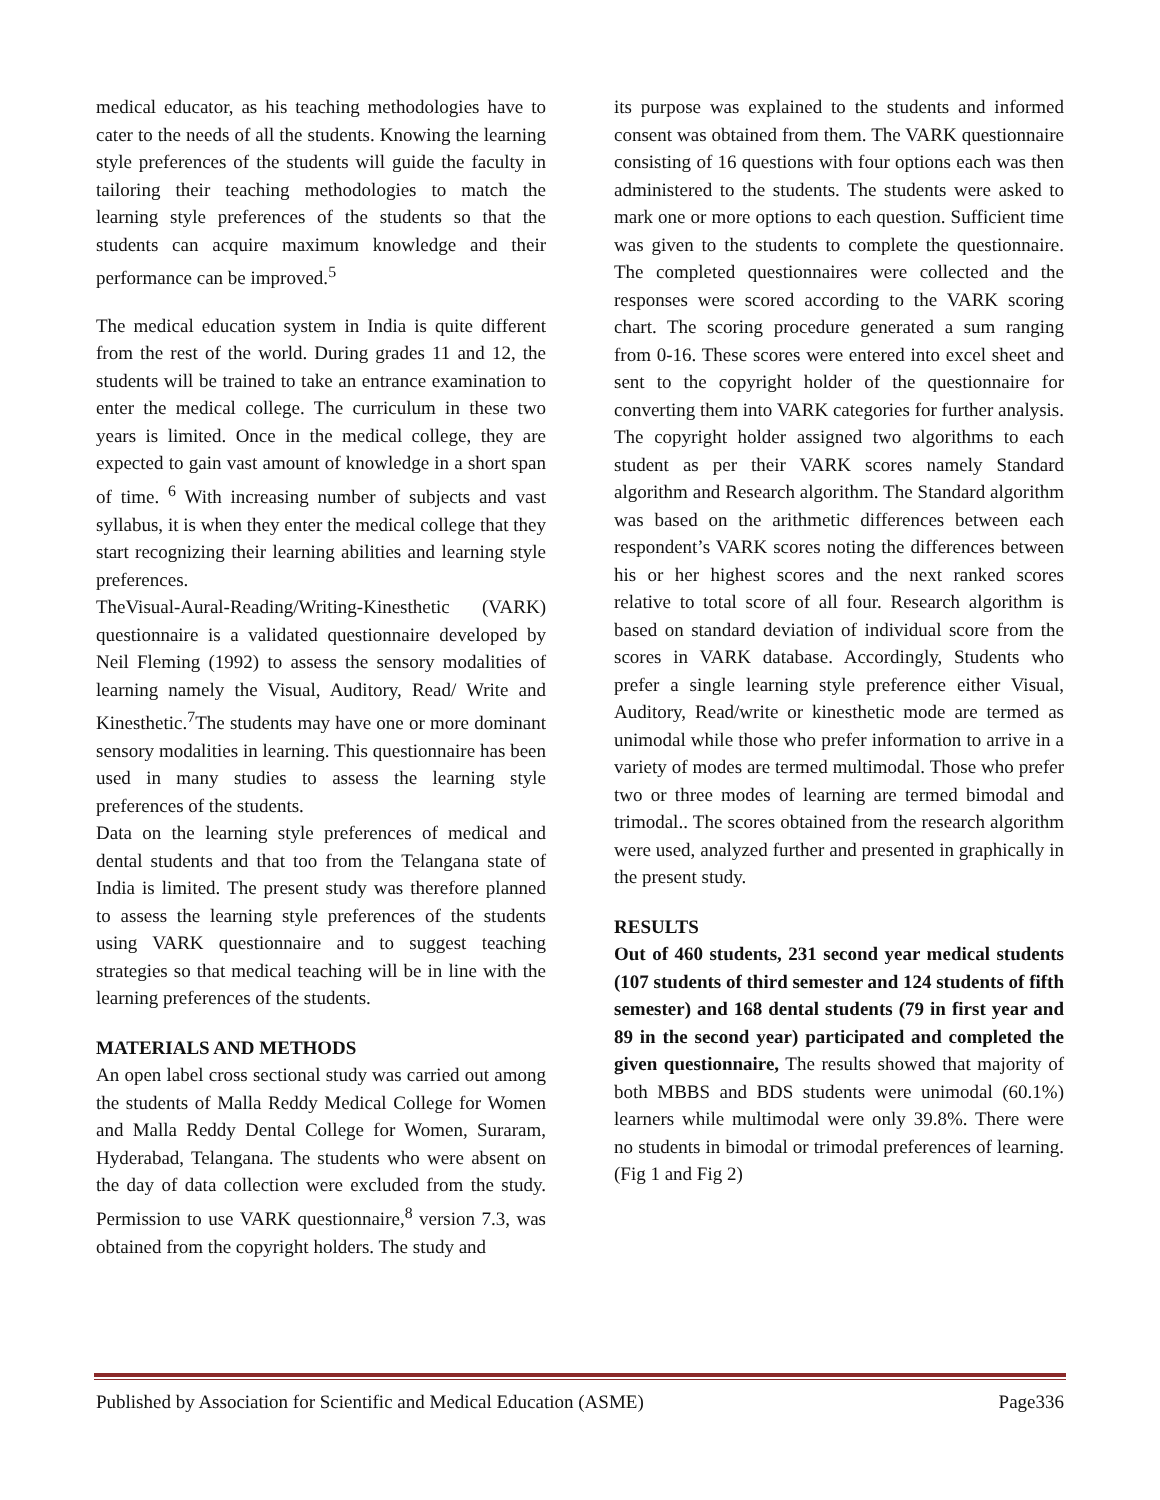medical educator, as his teaching methodologies have to cater to the needs of all the students. Knowing the learning style preferences of the students will guide the faculty in tailoring their teaching methodologies to match the learning style preferences of the students so that the students can acquire maximum knowledge and their performance can be improved.<sup>5</sup>
The medical education system in India is quite different from the rest of the world. During grades 11 and 12, the students will be trained to take an entrance examination to enter the medical college. The curriculum in these two years is limited. Once in the medical college, they are expected to gain vast amount of knowledge in a short span of time. <sup>6</sup> With increasing number of subjects and vast syllabus, it is when they enter the medical college that they start recognizing their learning abilities and learning style preferences.
TheVisual-Aural-Reading/Writing-Kinesthetic (VARK) questionnaire is a validated questionnaire developed by Neil Fleming (1992) to assess the sensory modalities of learning namely the Visual, Auditory, Read/ Write and Kinesthetic.<sup>7</sup>The students may have one or more dominant sensory modalities in learning. This questionnaire has been used in many studies to assess the learning style preferences of the students.
Data on the learning style preferences of medical and dental students and that too from the Telangana state of India is limited. The present study was therefore planned to assess the learning style preferences of the students using VARK questionnaire and to suggest teaching strategies so that medical teaching will be in line with the learning preferences of the students.
MATERIALS AND METHODS
An open label cross sectional study was carried out among the students of Malla Reddy Medical College for Women and Malla Reddy Dental College for Women, Suraram, Hyderabad, Telangana. The students who were absent on the day of data collection were excluded from the study. Permission to use VARK questionnaire,<sup>8</sup> version 7.3, was obtained from the copyright holders. The study and
its purpose was explained to the students and informed consent was obtained from them. The VARK questionnaire consisting of 16 questions with four options each was then administered to the students. The students were asked to mark one or more options to each question. Sufficient time was given to the students to complete the questionnaire. The completed questionnaires were collected and the responses were scored according to the VARK scoring chart. The scoring procedure generated a sum ranging from 0-16. These scores were entered into excel sheet and sent to the copyright holder of the questionnaire for converting them into VARK categories for further analysis. The copyright holder assigned two algorithms to each student as per their VARK scores namely Standard algorithm and Research algorithm. The Standard algorithm was based on the arithmetic differences between each respondent’s VARK scores noting the differences between his or her highest scores and the next ranked scores relative to total score of all four. Research algorithm is based on standard deviation of individual score from the scores in VARK database. Accordingly, Students who prefer a single learning style preference either Visual, Auditory, Read/write or kinesthetic mode are termed as unimodal while those who prefer information to arrive in a variety of modes are termed multimodal. Those who prefer two or three modes of learning are termed bimodal and trimodal.. The scores obtained from the research algorithm were used, analyzed further and presented in graphically in the present study.
RESULTS
Out of 460 students, 231 second year medical students (107 students of third semester and 124 students of fifth semester) and 168 dental students (79 in first year and 89 in the second year) participated and completed the given questionnaire, The results showed that majority of both MBBS and BDS students were unimodal (60.1%) learners while multimodal were only 39.8%. There were no students in bimodal or trimodal preferences of learning. (Fig 1 and Fig 2)
Published by Association for Scientific and Medical Education (ASME) Page336